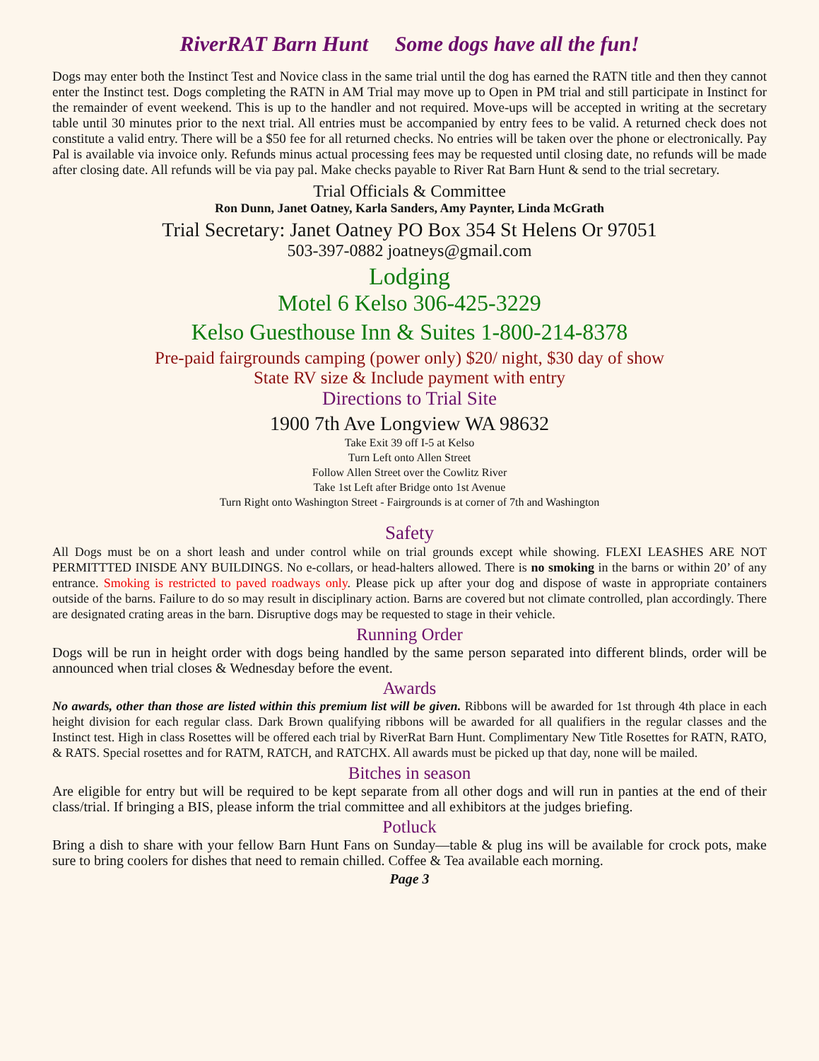RiverRAT Barn Hunt Some dogs have all the fun!
Dogs may enter both the Instinct Test and Novice class in the same trial until the dog has earned the RATN title and then they cannot enter the Instinct test. Dogs completing the RATN in AM Trial may move up to Open in PM trial and still participate in Instinct for the remainder of event weekend. This is up to the handler and not required. Move-ups will be accepted in writing at the secretary table until 30 minutes prior to the next trial. All entries must be accompanied by entry fees to be valid. A returned check does not constitute a valid entry. There will be a $50 fee for all returned checks. No entries will be taken over the phone or electronically. Pay Pal is available via invoice only. Refunds minus actual processing fees may be requested until closing date, no refunds will be made after closing date. All refunds will be via pay pal. Make checks payable to River Rat Barn Hunt & send to the trial secretary.
Trial Officials & Committee
Ron Dunn, Janet Oatney, Karla Sanders, Amy Paynter, Linda McGrath
Trial Secretary: Janet Oatney PO Box 354 St Helens Or 97051
503-397-0882 joatneys@gmail.com
Lodging
Motel 6 Kelso 306-425-3229
Kelso Guesthouse Inn & Suites 1-800-214-8378
Pre-paid fairgrounds camping (power only) $20/ night, $30 day of show
State RV size & Include payment with entry
Directions to Trial Site
1900 7th Ave Longview WA 98632
Take Exit 39 off I-5 at Kelso
Turn Left onto Allen Street
Follow Allen Street over the Cowlitz River
Take 1st Left after Bridge onto 1st Avenue
Turn Right onto Washington Street - Fairgrounds is at corner of 7th and Washington
Safety
All Dogs must be on a short leash and under control while on trial grounds except while showing. FLEXI LEASHES ARE NOT PERMITTTED INISDE ANY BUILDINGS. No e-collars, or head-halters allowed. There is no smoking in the barns or within 20’ of any entrance. Smoking is restricted to paved roadways only. Please pick up after your dog and dispose of waste in appropriate containers outside of the barns. Failure to do so may result in disciplinary action. Barns are covered but not climate controlled, plan accordingly. There are designated crating areas in the barn. Disruptive dogs may be requested to stage in their vehicle.
Running Order
Dogs will be run in height order with dogs being handled by the same person separated into different blinds, order will be announced when trial closes & Wednesday before the event.
Awards
No awards, other than those are listed within this premium list will be given. Ribbons will be awarded for 1st through 4th place in each height division for each regular class. Dark Brown qualifying ribbons will be awarded for all qualifiers in the regular classes and the Instinct test. High in class Rosettes will be offered each trial by RiverRat Barn Hunt. Complimentary New Title Rosettes for RATN, RATO, & RATS. Special rosettes and for RATM, RATCH, and RATCHX. All awards must be picked up that day, none will be mailed.
Bitches in season
Are eligible for entry but will be required to be kept separate from all other dogs and will run in panties at the end of their class/trial. If bringing a BIS, please inform the trial committee and all exhibitors at the judges briefing.
Potluck
Bring a dish to share with your fellow Barn Hunt Fans on Sunday—table & plug ins will be available for crock pots, make sure to bring coolers for dishes that need to remain chilled. Coffee & Tea available each morning.
Page 3